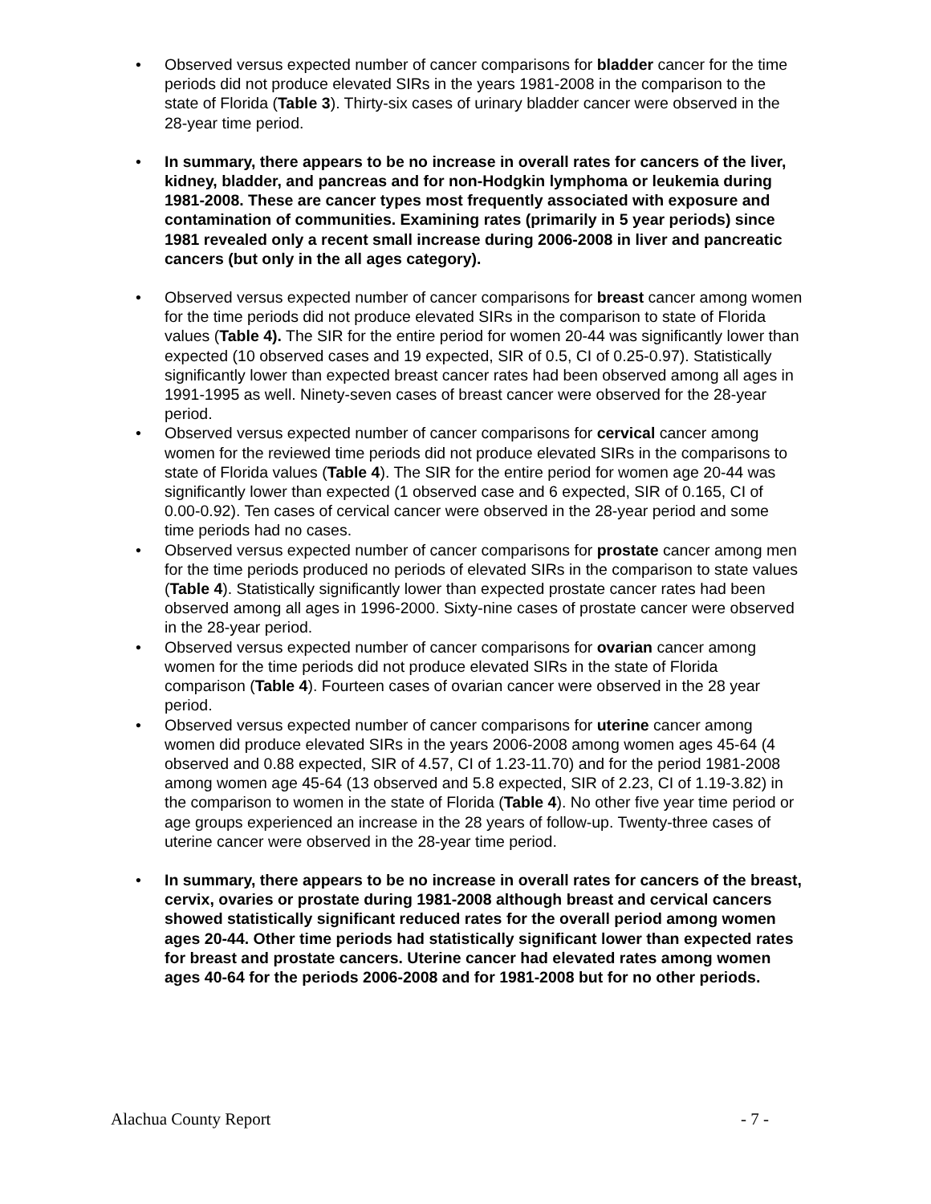• Observed versus expected number of cancer comparisons for bladder cancer for the time periods did not produce elevated SIRs in the years 1981-2008 in the comparison to the state of Florida (Table 3). Thirty-six cases of urinary bladder cancer were observed in the 28-year time period.
• In summary, there appears to be no increase in overall rates for cancers of the liver, kidney, bladder, and pancreas and for non-Hodgkin lymphoma or leukemia during 1981-2008. These are cancer types most frequently associated with exposure and contamination of communities. Examining rates (primarily in 5 year periods) since 1981 revealed only a recent small increase during 2006-2008 in liver and pancreatic cancers (but only in the all ages category).
• Observed versus expected number of cancer comparisons for breast cancer among women for the time periods did not produce elevated SIRs in the comparison to state of Florida values (Table 4). The SIR for the entire period for women 20-44 was significantly lower than expected (10 observed cases and 19 expected, SIR of 0.5, CI of 0.25-0.97). Statistically significantly lower than expected breast cancer rates had been observed among all ages in 1991-1995 as well. Ninety-seven cases of breast cancer were observed for the 28-year period.
• Observed versus expected number of cancer comparisons for cervical cancer among women for the reviewed time periods did not produce elevated SIRs in the comparisons to state of Florida values (Table 4). The SIR for the entire period for women age 20-44 was significantly lower than expected (1 observed case and 6 expected, SIR of 0.165, CI of 0.00-0.92). Ten cases of cervical cancer were observed in the 28-year period and some time periods had no cases.
• Observed versus expected number of cancer comparisons for prostate cancer among men for the time periods produced no periods of elevated SIRs in the comparison to state values (Table 4). Statistically significantly lower than expected prostate cancer rates had been observed among all ages in 1996-2000. Sixty-nine cases of prostate cancer were observed in the 28-year period.
• Observed versus expected number of cancer comparisons for ovarian cancer among women for the time periods did not produce elevated SIRs in the state of Florida comparison (Table 4). Fourteen cases of ovarian cancer were observed in the 28 year period.
• Observed versus expected number of cancer comparisons for uterine cancer among women did produce elevated SIRs in the years 2006-2008 among women ages 45-64 (4 observed and 0.88 expected, SIR of 4.57, CI of 1.23-11.70) and for the period 1981-2008 among women age 45-64 (13 observed and 5.8 expected, SIR of 2.23, CI of 1.19-3.82) in the comparison to women in the state of Florida (Table 4). No other five year time period or age groups experienced an increase in the 28 years of follow-up. Twenty-three cases of uterine cancer were observed in the 28-year time period.
• In summary, there appears to be no increase in overall rates for cancers of the breast, cervix, ovaries or prostate during 1981-2008 although breast and cervical cancers showed statistically significant reduced rates for the overall period among women ages 20-44. Other time periods had statistically significant lower than expected rates for breast and prostate cancers. Uterine cancer had elevated rates among women ages 40-64 for the periods 2006-2008 and for 1981-2008 but for no other periods.
Alachua County Report - 7 -